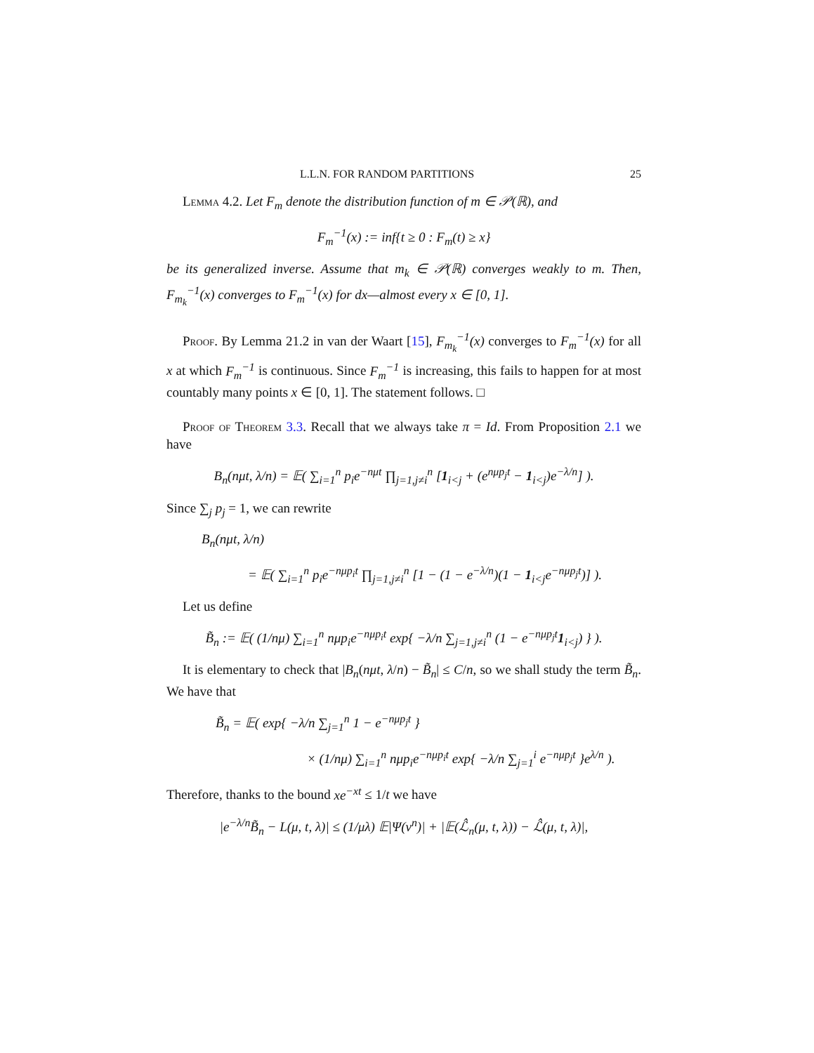L.L.N. FOR RANDOM PARTITIONS 25
Lemma 4.2. Let F<sub>m</sub> denote the distribution function of m ∈ 𝒫(ℝ), and
F<sub>m</sub><sup>−1</sup>(x) := inf{t ≥ 0 : F<sub>m</sub>(t) ≥ x}
be its generalized inverse. Assume that m<sub>k</sub> ∈ 𝒫(ℝ) converges weakly to m. Then, F<sub>m<sub>k</sub></sub><sup>−1</sup>(x) converges to F<sub>m</sub><sup>−1</sup>(x) for dx—almost every x ∈ [0, 1].
Proof. By Lemma 21.2 in van der Waart [15], F<sub>m<sub>k</sub></sub><sup>−1</sup>(x) converges to F<sub>m</sub><sup>−1</sup>(x) for all x at which F<sub>m</sub><sup>−1</sup> is continuous. Since F<sub>m</sub><sup>−1</sup> is increasing, this fails to happen for at most countably many points x ∈ [0, 1]. The statement follows. □
Proof of Theorem 3.3. Recall that we always take π = Id. From Proposition 2.1 we have
B<sub>n</sub>(nμt, λ/n) = 𝔼( ∑<sub>i=1</sub><sup>n</sup> p<sub>i</sub>e<sup>−nμt</sup> ∏<sub>j=1,j≠i</sub><sup>n</sup> [1<sub>i<j</sub> + (e<sup>nμp<sub>j</sub>t</sup> − 1<sub>i<j</sub>)e<sup>−λ/n</sup>] ).
Since ∑<sub>j</sub> p<sub>j</sub> = 1, we can rewrite
B<sub>n</sub>(nμt, λ/n)
= 𝔼( ∑<sub>i=1</sub><sup>n</sup> p<sub>i</sub>e<sup>−nμp<sub>i</sub>t</sup> ∏<sub>j=1,j≠i</sub><sup>n</sup> [1 − (1 − e<sup>−λ/n</sup>)(1 − 1<sub>i<j</sub>e<sup>−nμp<sub>j</sub>t</sup>)] ).
Let us define
B̃<sub>n</sub> := 𝔼( (1/nμ) ∑<sub>i=1</sub><sup>n</sup> nμp<sub>i</sub>e<sup>−nμp<sub>i</sub>t</sup> exp{ −λ/n ∑<sub>j=1,j≠i</sub><sup>n</sup> (1 − e<sup>−nμp<sub>j</sub>t</sup>1<sub>i<j</sub>) } ).
It is elementary to check that |B<sub>n</sub>(nμt, λ/n) − B̃<sub>n</sub>| ≤ C/n, so we shall study the term B̃<sub>n</sub>. We have that
B̃<sub>n</sub> = 𝔼( exp{ −λ/n ∑<sub>j=1</sub><sup>n</sup> 1 − e<sup>−nμp<sub>j</sub>t</sup> }
× (1/nμ) ∑<sub>i=1</sub><sup>n</sup> nμp<sub>i</sub>e<sup>−nμp<sub>i</sub>t</sup> exp{ −λ/n ∑<sub>j=1</sub><sup>i</sup> e<sup>−nμp<sub>j</sub>t</sup> }e<sup>λ/n</sup> ).
Therefore, thanks to the bound xe<sup>−xt</sup> ≤ 1/t we have
|e<sup>−λ/n</sup>B̃<sub>n</sub> − L(μ, t, λ)| ≤ (1/μλ) 𝔼|Ψ(ν<sup>n</sup>)| + |𝔼(ℒ̂<sub>n</sub>(μ, t, λ)) − ℒ̂(μ, t, λ)|,